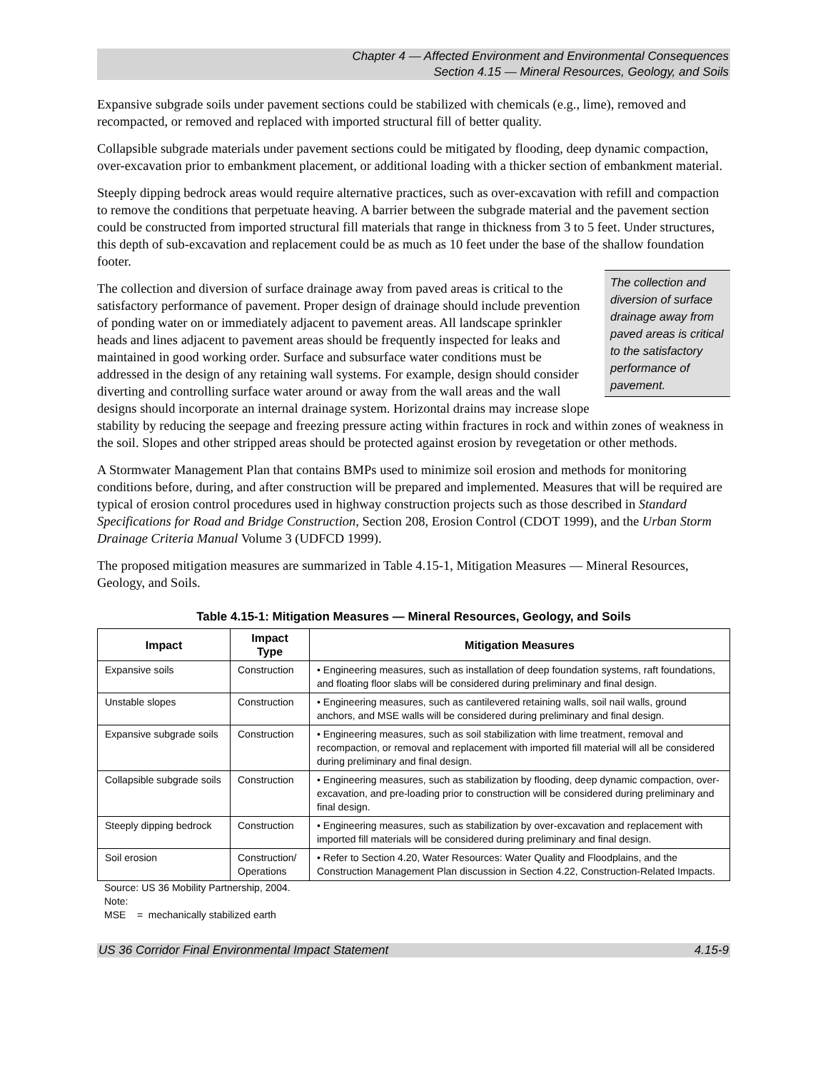Chapter 4 — Affected Environment and Environmental Consequences
Section 4.15 — Mineral Resources, Geology, and Soils
Expansive subgrade soils under pavement sections could be stabilized with chemicals (e.g., lime), removed and recompacted, or removed and replaced with imported structural fill of better quality.
Collapsible subgrade materials under pavement sections could be mitigated by flooding, deep dynamic compaction, over-excavation prior to embankment placement, or additional loading with a thicker section of embankment material.
Steeply dipping bedrock areas would require alternative practices, such as over-excavation with refill and compaction to remove the conditions that perpetuate heaving. A barrier between the subgrade material and the pavement section could be constructed from imported structural fill materials that range in thickness from 3 to 5 feet. Under structures, this depth of sub-excavation and replacement could be as much as 10 feet under the base of the shallow foundation footer.
The collection and diversion of surface drainage away from paved areas is critical to the satisfactory performance of pavement.
The collection and diversion of surface drainage away from paved areas is critical to the satisfactory performance of pavement. Proper design of drainage should include prevention of ponding water on or immediately adjacent to pavement areas. All landscape sprinkler heads and lines adjacent to pavement areas should be frequently inspected for leaks and maintained in good working order. Surface and subsurface water conditions must be addressed in the design of any retaining wall systems. For example, design should consider diverting and controlling surface water around or away from the wall areas and the wall designs should incorporate an internal drainage system. Horizontal drains may increase slope stability by reducing the seepage and freezing pressure acting within fractures in rock and within zones of weakness in the soil. Slopes and other stripped areas should be protected against erosion by revegetation or other methods.
A Stormwater Management Plan that contains BMPs used to minimize soil erosion and methods for monitoring conditions before, during, and after construction will be prepared and implemented. Measures that will be required are typical of erosion control procedures used in highway construction projects such as those described in Standard Specifications for Road and Bridge Construction, Section 208, Erosion Control (CDOT 1999), and the Urban Storm Drainage Criteria Manual Volume 3 (UDFCD 1999).
The proposed mitigation measures are summarized in Table 4.15-1, Mitigation Measures — Mineral Resources, Geology, and Soils.
Table 4.15-1: Mitigation Measures — Mineral Resources, Geology, and Soils
| Impact | Impact Type | Mitigation Measures |
| --- | --- | --- |
| Expansive soils | Construction | • Engineering measures, such as installation of deep foundation systems, raft foundations, and floating floor slabs will be considered during preliminary and final design. |
| Unstable slopes | Construction | • Engineering measures, such as cantilevered retaining walls, soil nail walls, ground anchors, and MSE walls will be considered during preliminary and final design. |
| Expansive subgrade soils | Construction | • Engineering measures, such as soil stabilization with lime treatment, removal and recompaction, or removal and replacement with imported fill material will all be considered during preliminary and final design. |
| Collapsible subgrade soils | Construction | • Engineering measures, such as stabilization by flooding, deep dynamic compaction, over-excavation, and pre-loading prior to construction will be considered during preliminary and final design. |
| Steeply dipping bedrock | Construction | • Engineering measures, such as stabilization by over-excavation and replacement with imported fill materials will be considered during preliminary and final design. |
| Soil erosion | Construction/ Operations | • Refer to Section 4.20, Water Resources: Water Quality and Floodplains, and the Construction Management Plan discussion in Section 4.22, Construction-Related Impacts. |
Source: US 36 Mobility Partnership, 2004.
Note:
MSE = mechanically stabilized earth
US 36 Corridor Final Environmental Impact Statement 4.15-9